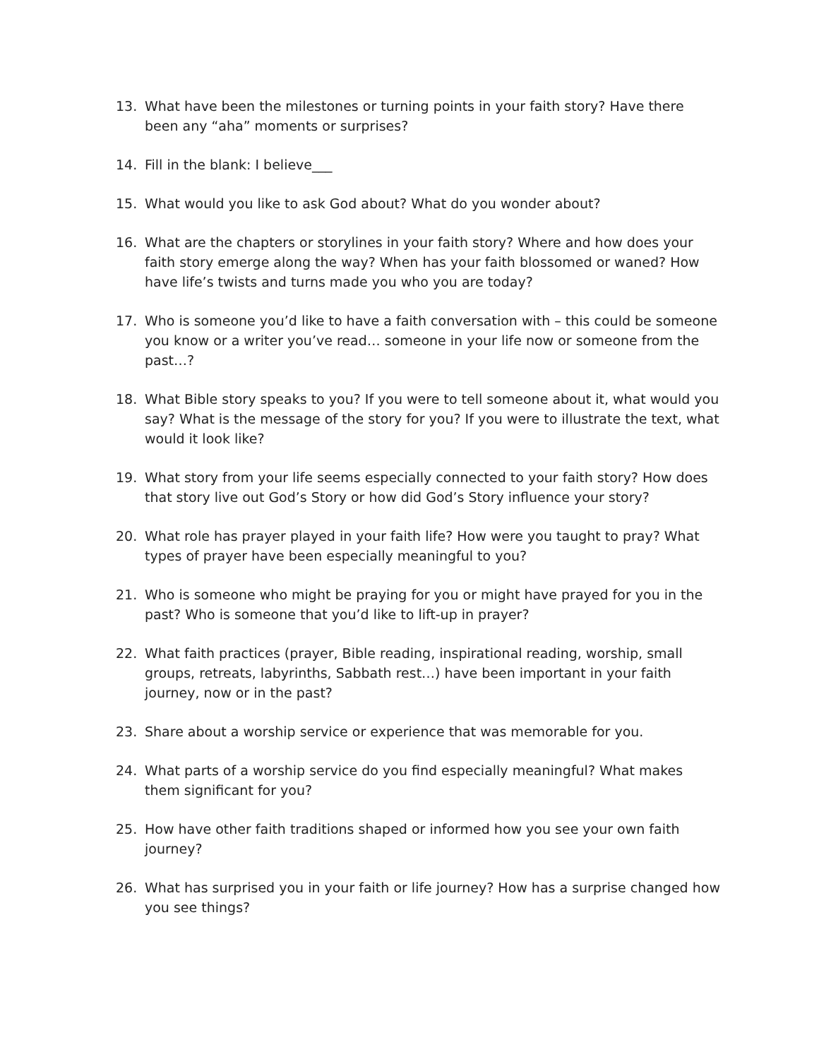13. What have been the milestones or turning points in your faith story? Have there been any “aha” moments or surprises?
14. Fill in the blank: I believe___
15. What would you like to ask God about? What do you wonder about?
16. What are the chapters or storylines in your faith story? Where and how does your faith story emerge along the way? When has your faith blossomed or waned? How have life’s twists and turns made you who you are today?
17. Who is someone you’d like to have a faith conversation with – this could be someone you know or a writer you’ve read… someone in your life now or someone from the past…?
18. What Bible story speaks to you? If you were to tell someone about it, what would you say? What is the message of the story for you? If you were to illustrate the text, what would it look like?
19. What story from your life seems especially connected to your faith story? How does that story live out God’s Story or how did God’s Story influence your story?
20. What role has prayer played in your faith life? How were you taught to pray? What types of prayer have been especially meaningful to you?
21. Who is someone who might be praying for you or might have prayed for you in the past? Who is someone that you’d like to lift-up in prayer?
22. What faith practices (prayer, Bible reading, inspirational reading, worship, small groups, retreats, labyrinths, Sabbath rest…) have been important in your faith journey, now or in the past?
23. Share about a worship service or experience that was memorable for you.
24. What parts of a worship service do you find especially meaningful? What makes them significant for you?
25. How have other faith traditions shaped or informed how you see your own faith journey?
26. What has surprised you in your faith or life journey? How has a surprise changed how you see things?